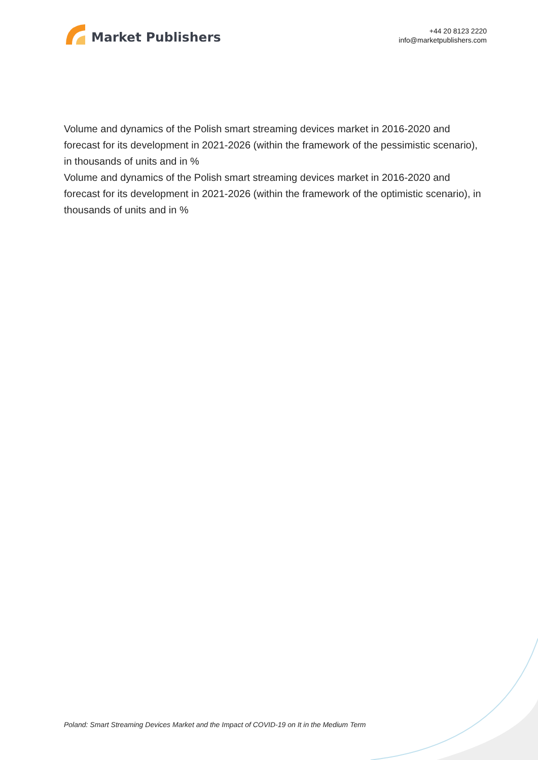Market Publishers
+44 20 8123 2220
info@marketpublishers.com
Volume and dynamics of the Polish smart streaming devices market in 2016-2020 and forecast for its development in 2021-2026 (within the framework of the pessimistic scenario), in thousands of units and in %
Volume and dynamics of the Polish smart streaming devices market in 2016-2020 and forecast for its development in 2021-2026 (within the framework of the optimistic scenario), in thousands of units and in %
Poland: Smart Streaming Devices Market and the Impact of COVID-19 on It in the Medium Term